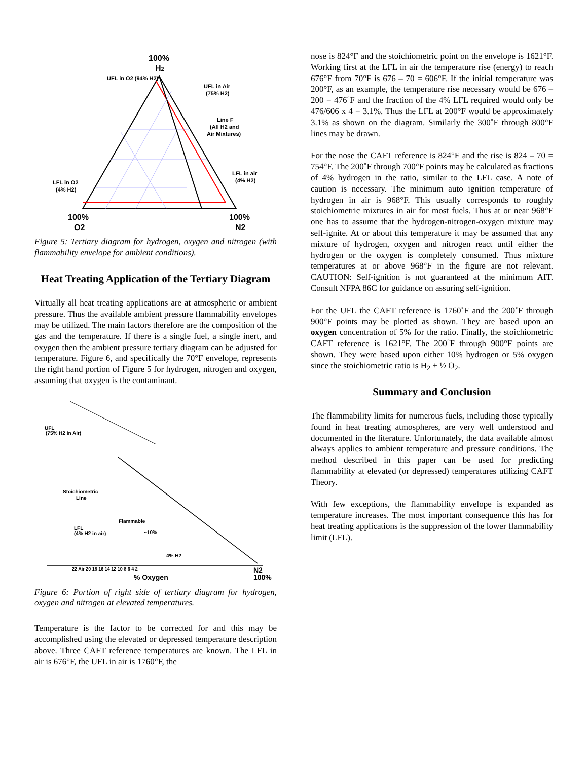100%
H2
UFL in O2 (94% H2)
UFL in Air
(75% H2)
Line F
(All H2 and
Air Mixtures)
LFL in air
(4% H2)
LFL in O2
(4% H2)
100%
O2
100%
N2
Figure 5: Tertiary diagram for hydrogen, oxygen and nitrogen (with flammability envelope for ambient conditions).
Heat Treating Application of the Tertiary Diagram
Virtually all heat treating applications are at atmospheric or ambient pressure. Thus the available ambient pressure flammability envelopes may be utilized. The main factors therefore are the composition of the gas and the temperature. If there is a single fuel, a single inert, and oxygen then the ambient pressure tertiary diagram can be adjusted for temperature. Figure 6, and specifically the 70°F envelope, represents the right hand portion of Figure 5 for hydrogen, nitrogen and oxygen, assuming that oxygen is the contaminant.
UFL
(75% H2 in Air)
Stoichiometric
Line
Flammable
LFL
(4% H2 in air)
~10%
4% H2
22 Air 20 18 16 14 12 10 8 6 4 2
% Oxygen
N2
100%
Figure 6: Portion of right side of tertiary diagram for hydrogen, oxygen and nitrogen at elevated temperatures.
Temperature is the factor to be corrected for and this may be accomplished using the elevated or depressed temperature description above. Three CAFT reference temperatures are known. The LFL in air is 676°F, the UFL in air is 1760°F, the
nose is 824°F and the stoichiometric point on the envelope is 1621°F. Working first at the LFL in air the temperature rise (energy) to reach 676°F from 70°F is 676 – 70 = 606°F. If the initial temperature was 200°F, as an example, the temperature rise necessary would be 676 – 200 = 476˚F and the fraction of the 4% LFL required would only be 476/606 x 4 = 3.1%. Thus the LFL at 200°F would be approximately 3.1% as shown on the diagram. Similarly the 300˚F through 800°F lines may be drawn.
For the nose the CAFT reference is 824°F and the rise is 824 – 70 = 754°F. The 200˚F through 700°F points may be calculated as fractions of 4% hydrogen in the ratio, similar to the LFL case. A note of caution is necessary. The minimum auto ignition temperature of hydrogen in air is 968°F. This usually corresponds to roughly stoichiometric mixtures in air for most fuels. Thus at or near 968°F one has to assume that the hydrogen-nitrogen-oxygen mixture may self-ignite. At or about this temperature it may be assumed that any mixture of hydrogen, oxygen and nitrogen react until either the hydrogen or the oxygen is completely consumed. Thus mixture temperatures at or above 968°F in the figure are not relevant. CAUTION: Self-ignition is not guaranteed at the minimum AIT. Consult NFPA 86C for guidance on assuring self-ignition.
For the UFL the CAFT reference is 1760˚F and the 200˚F through 900°F points may be plotted as shown. They are based upon an oxygen concentration of 5% for the ratio. Finally, the stoichiometric CAFT reference is 1621°F. The 200˚F through 900°F points are shown. They were based upon either 10% hydrogen or 5% oxygen since the stoichiometric ratio is H<sub>2</sub> + ½ O<sub>2</sub>.
Summary and Conclusion
The flammability limits for numerous fuels, including those typically found in heat treating atmospheres, are very well understood and documented in the literature. Unfortunately, the data available almost always applies to ambient temperature and pressure conditions. The method described in this paper can be used for predicting flammability at elevated (or depressed) temperatures utilizing CAFT Theory.
With few exceptions, the flammability envelope is expanded as temperature increases. The most important consequence this has for heat treating applications is the suppression of the lower flammability limit (LFL).